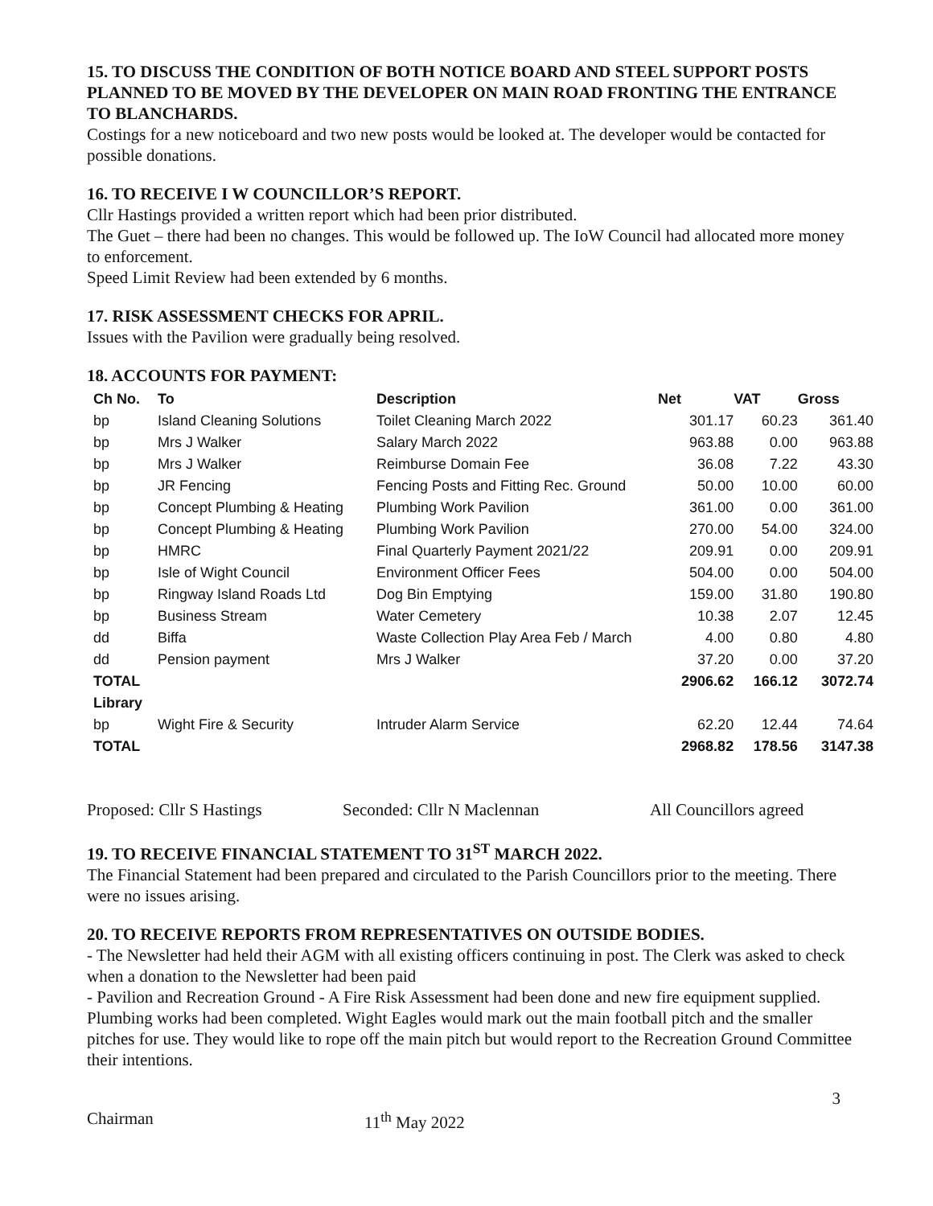15. TO DISCUSS THE CONDITION OF BOTH NOTICE BOARD AND STEEL SUPPORT POSTS PLANNED TO BE MOVED BY THE DEVELOPER ON MAIN ROAD FRONTING THE ENTRANCE TO BLANCHARDS.
Costings for a new noticeboard and two new posts would be looked at. The developer would be contacted for possible donations.
16. TO RECEIVE I W COUNCILLOR’S REPORT.
Cllr Hastings provided a written report which had been prior distributed.
The Guet – there had been no changes. This would be followed up. The IoW Council had allocated more money to enforcement.
Speed Limit Review had been extended by 6 months.
17. RISK ASSESSMENT CHECKS FOR APRIL.
Issues with the Pavilion were gradually being resolved.
18. ACCOUNTS FOR PAYMENT:
| Ch No. | To | Description | Net | VAT | Gross |
| --- | --- | --- | --- | --- | --- |
| bp | Island Cleaning Solutions | Toilet Cleaning March 2022 | 301.17 | 60.23 | 361.40 |
| bp | Mrs J Walker | Salary March 2022 | 963.88 | 0.00 | 963.88 |
| bp | Mrs J Walker | Reimburse Domain Fee | 36.08 | 7.22 | 43.30 |
| bp | JR Fencing | Fencing Posts and Fitting Rec. Ground | 50.00 | 10.00 | 60.00 |
| bp | Concept Plumbing & Heating | Plumbing Work Pavilion | 361.00 | 0.00 | 361.00 |
| bp | Concept Plumbing & Heating | Plumbing Work Pavilion | 270.00 | 54.00 | 324.00 |
| bp | HMRC | Final Quarterly Payment 2021/22 | 209.91 | 0.00 | 209.91 |
| bp | Isle of Wight Council | Environment Officer Fees | 504.00 | 0.00 | 504.00 |
| bp | Ringway Island Roads Ltd | Dog Bin Emptying | 159.00 | 31.80 | 190.80 |
| bp | Business Stream | Water Cemetery | 10.38 | 2.07 | 12.45 |
| dd | Biffa | Waste Collection Play Area Feb / March | 4.00 | 0.80 | 4.80 |
| dd | Pension payment | Mrs J Walker | 37.20 | 0.00 | 37.20 |
| TOTAL | | | 2906.62 | 166.12 | 3072.74 |
| Library | | | | | |
| bp | Wight Fire & Security | Intruder Alarm Service | 62.20 | 12.44 | 74.64 |
| TOTAL | | | 2968.82 | 178.56 | 3147.38 |
Proposed: Cllr S Hastings Seconded: Cllr N Maclennan All Councillors agreed
19. TO RECEIVE FINANCIAL STATEMENT TO 31<sup>ST</sup> MARCH 2022.
The Financial Statement had been prepared and circulated to the Parish Councillors prior to the meeting. There were no issues arising.
20. TO RECEIVE REPORTS FROM REPRESENTATIVES ON OUTSIDE BODIES.
- The Newsletter had held their AGM with all existing officers continuing in post. The Clerk was asked to check when a donation to the Newsletter had been paid
- Pavilion and Recreation Ground - A Fire Risk Assessment had been done and new fire equipment supplied. Plumbing works had been completed. Wight Eagles would mark out the main football pitch and the smaller pitches for use. They would like to rope off the main pitch but would report to the Recreation Ground Committee their intentions.
3
Chairman 11<sup>th</sup> May 2022